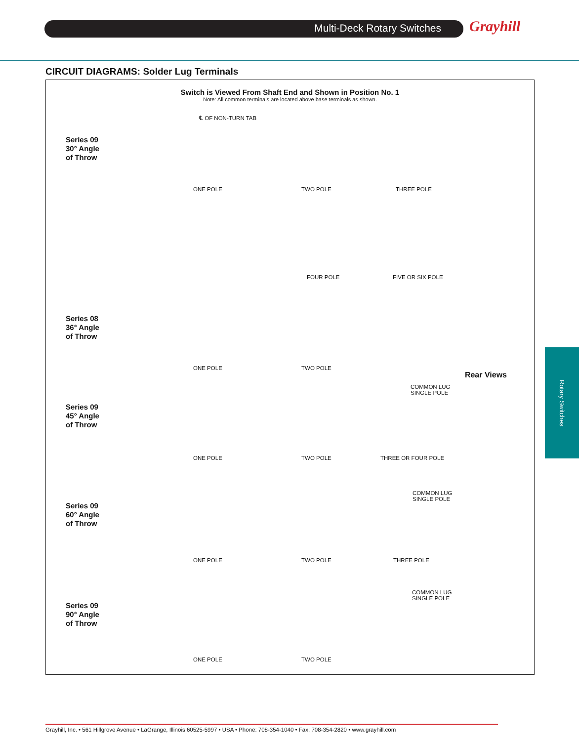Multi-Deck Rotary Switches Grayhill
CIRCUIT DIAGRAMS: Solder Lug Terminals
Switch is Viewed From Shaft End and Shown in Position No. 1
Note: All common terminals are located above base terminals as shown.
Series 09
30° Angle
of Throw
ONE POLE TWO POLE THREE POLE
℄ OF NON-TURN TAB
FOUR POLE FIVE OR SIX POLE
Series 08
36° Angle
of Throw
ONE POLE TWO POLE
Rear Views
COMMON LUG
SINGLE POLE
Series 09
45° Angle
of Throw
ONE POLE TWO POLE THREE OR FOUR POLE
COMMON LUG
SINGLE POLE
Series 09
60° Angle
of Throw
ONE POLE TWO POLE THREE POLE
COMMON LUG
SINGLE POLE
Series 09
90° Angle
of Throw
ONE POLE TWO POLE
Rotary Switches
Grayhill, Inc. • 561 Hillgrove Avenue • LaGrange, Illinois 60525-5997 • USA • Phone: 708-354-1040 • Fax: 708-354-2820 • www.grayhill.com